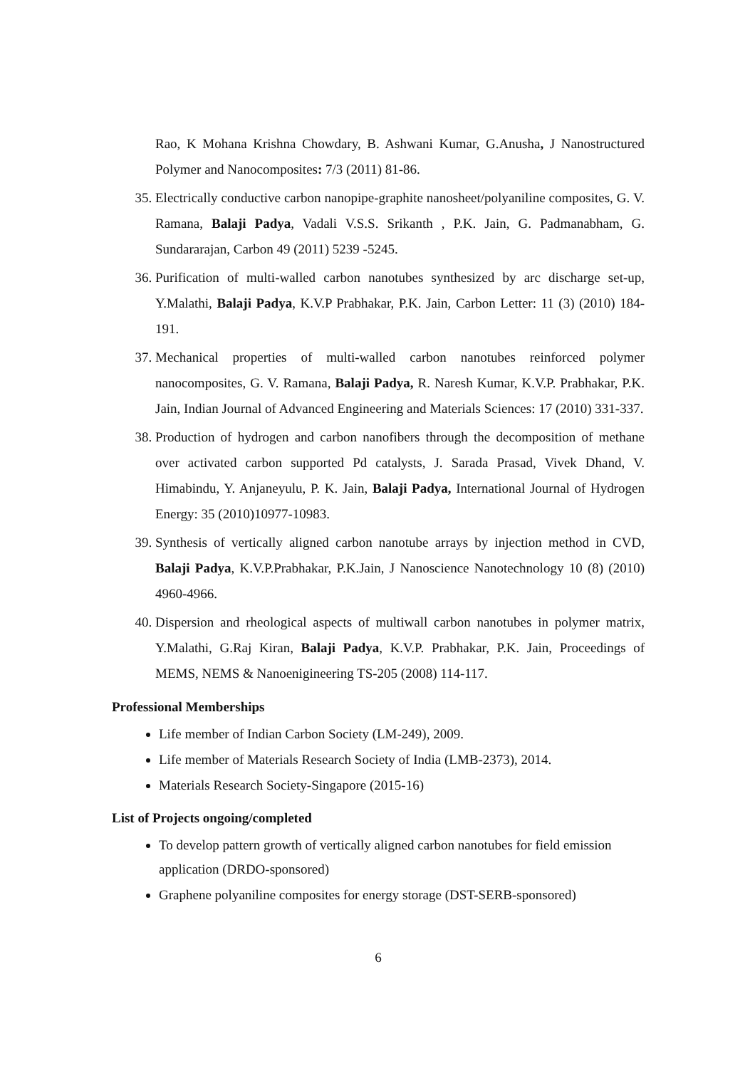Rao, K Mohana Krishna Chowdary, B. Ashwani Kumar, G.Anusha, J Nanostructured Polymer and Nanocomposites: 7/3 (2011) 81-86.
35. Electrically conductive carbon nanopipe-graphite nanosheet/polyaniline composites, G. V. Ramana, Balaji Padya, Vadali V.S.S. Srikanth , P.K. Jain, G. Padmanabham, G. Sundararajan, Carbon 49 (2011) 5239 -5245.
36. Purification of multi-walled carbon nanotubes synthesized by arc discharge set-up, Y.Malathi, Balaji Padya, K.V.P Prabhakar, P.K. Jain, Carbon Letter: 11 (3) (2010) 184-191.
37. Mechanical properties of multi-walled carbon nanotubes reinforced polymer nanocomposites, G. V. Ramana, Balaji Padya, R. Naresh Kumar, K.V.P. Prabhakar, P.K. Jain, Indian Journal of Advanced Engineering and Materials Sciences: 17 (2010) 331-337.
38. Production of hydrogen and carbon nanofibers through the decomposition of methane over activated carbon supported Pd catalysts, J. Sarada Prasad, Vivek Dhand, V. Himabindu, Y. Anjaneyulu, P. K. Jain, Balaji Padya, International Journal of Hydrogen Energy: 35 (2010)10977-10983.
39. Synthesis of vertically aligned carbon nanotube arrays by injection method in CVD, Balaji Padya, K.V.P.Prabhakar, P.K.Jain, J Nanoscience Nanotechnology 10 (8) (2010) 4960-4966.
40. Dispersion and rheological aspects of multiwall carbon nanotubes in polymer matrix, Y.Malathi, G.Raj Kiran, Balaji Padya, K.V.P. Prabhakar, P.K. Jain, Proceedings of MEMS, NEMS & Nanoenigineering TS-205 (2008) 114-117.
Professional Memberships
Life member of Indian Carbon Society (LM-249), 2009.
Life member of Materials Research Society of India (LMB-2373), 2014.
Materials Research Society-Singapore (2015-16)
List of Projects ongoing/completed
To develop pattern growth of vertically aligned carbon nanotubes for field emission application (DRDO-sponsored)
Graphene polyaniline composites for energy storage (DST-SERB-sponsored)
6